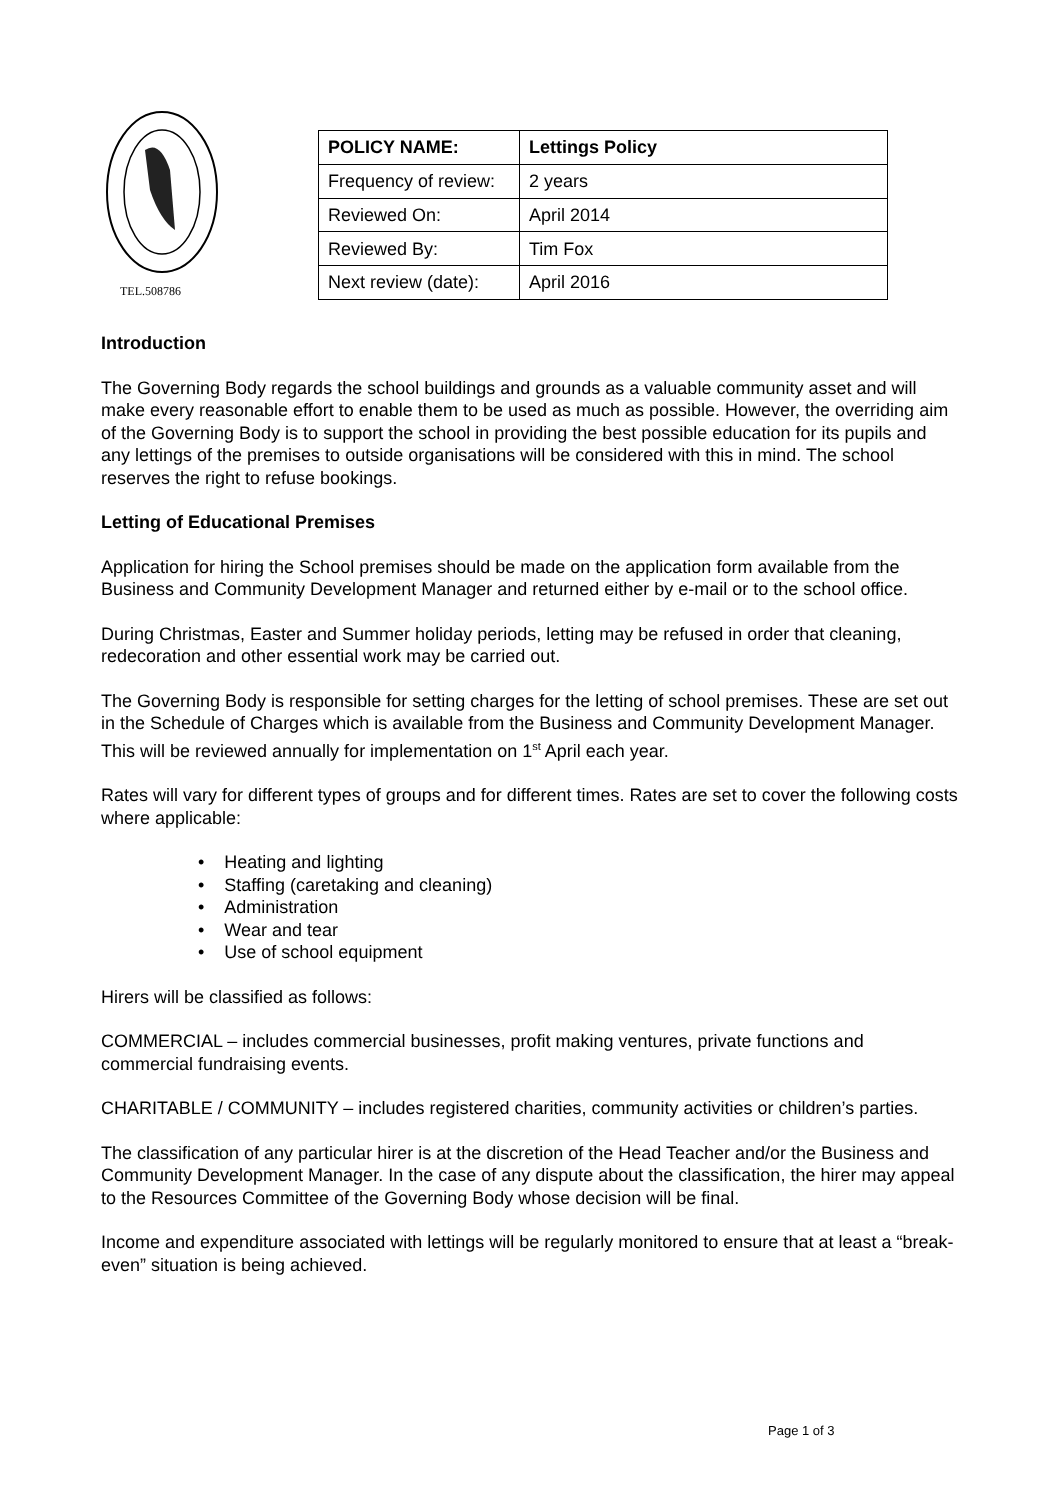TEL.508786
| POLICY NAME: | Lettings Policy |
| Frequency of review: | 2 years |
| Reviewed On: | April 2014 |
| Reviewed By: | Tim Fox |
| Next review (date): | April 2016 |
Introduction
The Governing Body regards the school buildings and grounds as a valuable community asset and will make every reasonable effort to enable them to be used as much as possible. However, the overriding aim of the Governing Body is to support the school in providing the best possible education for its pupils and any lettings of the premises to outside organisations will be considered with this in mind. The school reserves the right to refuse bookings.
Letting of Educational Premises
Application for hiring the School premises should be made on the application form available from the Business and Community Development Manager and returned either by e-mail or to the school office.
During Christmas, Easter and Summer holiday periods, letting may be refused in order that cleaning, redecoration and other essential work may be carried out.
The Governing Body is responsible for setting charges for the letting of school premises. These are set out in the Schedule of Charges which is available from the Business and Community Development Manager. This will be reviewed annually for implementation on 1<sup>st</sup> April each year.
Rates will vary for different types of groups and for different times. Rates are set to cover the following costs where applicable:
• Heating and lighting
• Staffing (caretaking and cleaning)
• Administration
• Wear and tear
• Use of school equipment
Hirers will be classified as follows:
COMMERCIAL – includes commercial businesses, profit making ventures, private functions and commercial fundraising events.
CHARITABLE / COMMUNITY – includes registered charities, community activities or children’s parties.
The classification of any particular hirer is at the discretion of the Head Teacher and/or the Business and Community Development Manager. In the case of any dispute about the classification, the hirer may appeal to the Resources Committee of the Governing Body whose decision will be final.
Income and expenditure associated with lettings will be regularly monitored to ensure that at least a “break-even” situation is being achieved.
Page 1 of 3